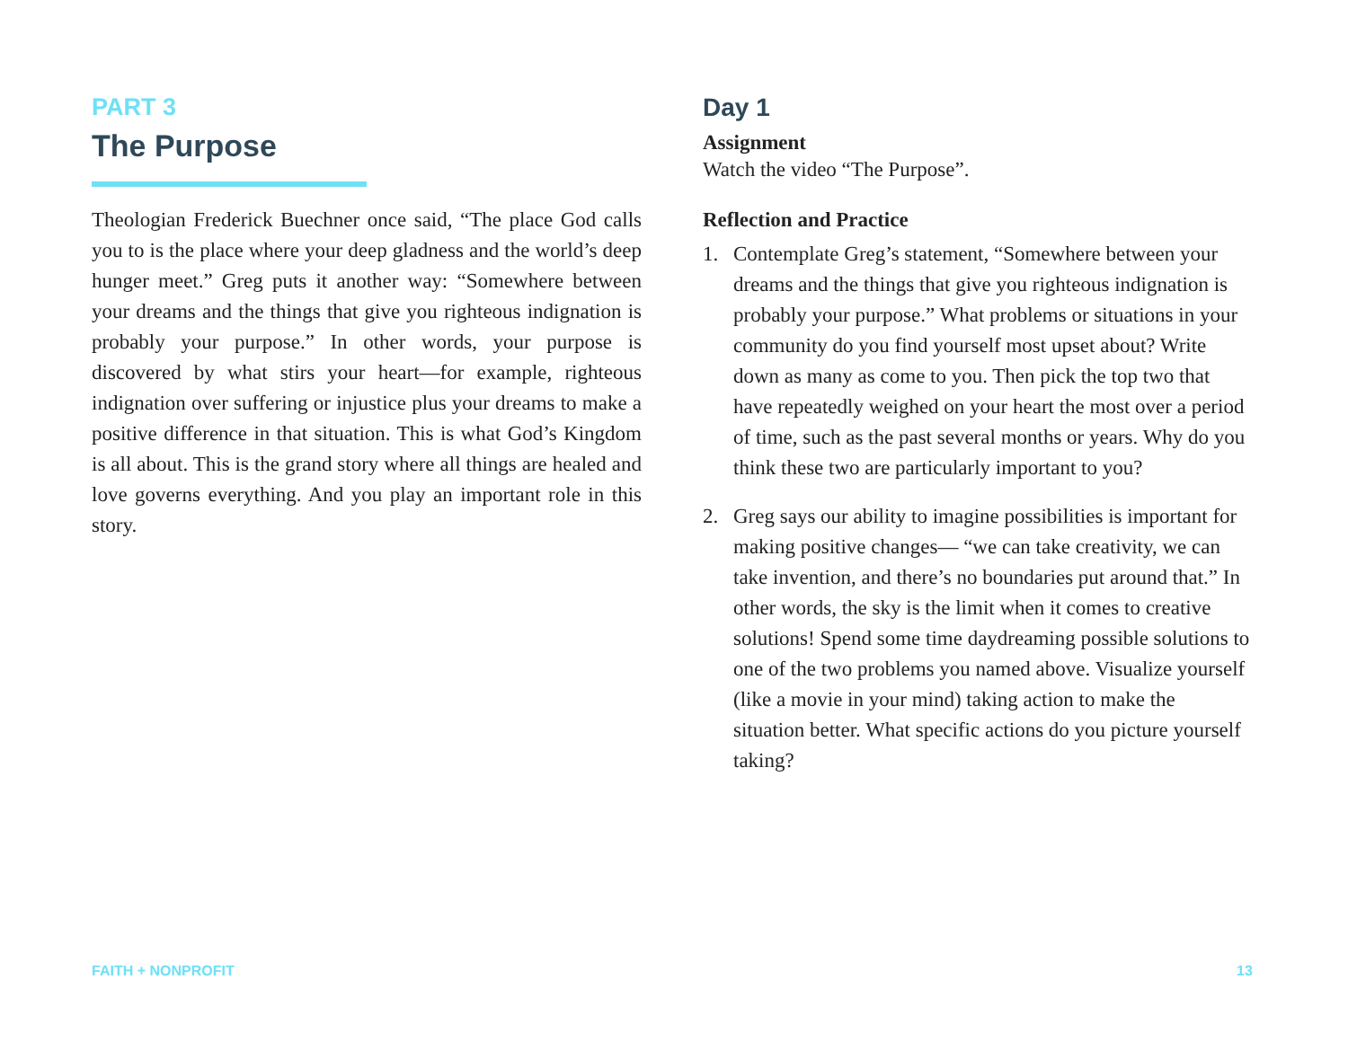PART 3
The Purpose
Theologian Frederick Buechner once said, “The place God calls you to is the place where your deep gladness and the world’s deep hunger meet.” Greg puts it another way: “Somewhere between your dreams and the things that give you righteous indignation is probably your purpose.” In other words, your purpose is discovered by what stirs your heart—for example, righteous indignation over suffering or injustice plus your dreams to make a positive difference in that situation. This is what God’s Kingdom is all about. This is the grand story where all things are healed and love governs everything. And you play an important role in this story.
Day 1
Assignment
Watch the video “The Purpose”.
Reflection and Practice
1. Contemplate Greg’s statement, “Somewhere between your dreams and the things that give you righteous indignation is probably your purpose.” What problems or situations in your community do you find yourself most upset about? Write down as many as come to you. Then pick the top two that have repeatedly weighed on your heart the most over a period of time, such as the past several months or years. Why do you think these two are particularly important to you?
2. Greg says our ability to imagine possibilities is important for making positive changes— “we can take creativity, we can take invention, and there’s no boundaries put around that.” In other words, the sky is the limit when it comes to creative solutions! Spend some time daydreaming possible solutions to one of the two problems you named above. Visualize yourself (like a movie in your mind) taking action to make the situation better. What specific actions do you picture yourself taking?
FAITH + NONPROFIT 13